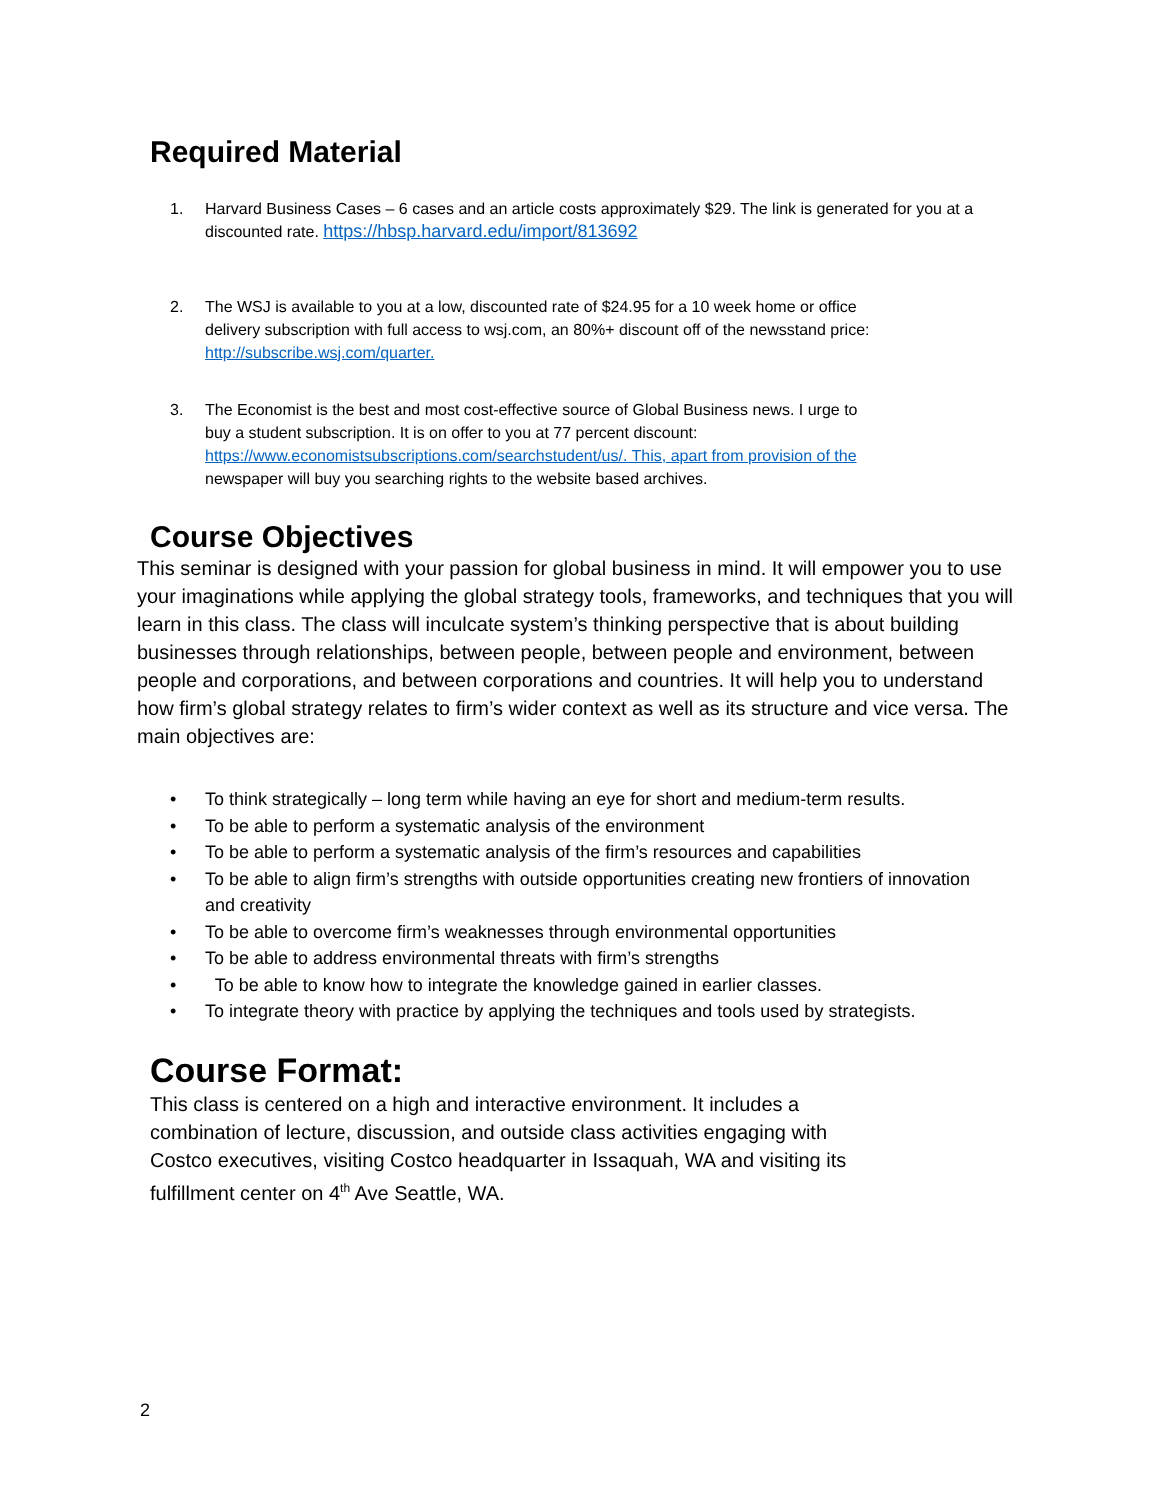Required Material
1. Harvard Business Cases – 6 cases and an article costs approximately $29. The link is generated for you at a discounted rate. https://hbsp.harvard.edu/import/813692
2. The WSJ is available to you at a low, discounted rate of $24.95 for a 10 week home or office delivery subscription with full access to wsj.com, an 80%+ discount off of the newsstand price: http://subscribe.wsj.com/quarter.
3. The Economist is the best and most cost-effective source of Global Business news. I urge to buy a student subscription. It is on offer to you at 77 percent discount: https://www.economistsubscriptions.com/searchstudent/us/. This, apart from provision of the newspaper will buy you searching rights to the website based archives.
Course Objectives
This seminar is designed with your passion for global business in mind. It will empower you to use your imaginations while applying the global strategy tools, frameworks, and techniques that you will learn in this class. The class will inculcate system’s thinking perspective that is about building businesses through relationships, between people, between people and environment, between people and corporations, and between corporations and countries. It will help you to understand how firm’s global strategy relates to firm’s wider context as well as its structure and vice versa. The main objectives are:
• To think strategically – long term while having an eye for short and medium-term results.
• To be able to perform a systematic analysis of the environment
• To be able to perform a systematic analysis of the firm’s resources and capabilities
• To be able to align firm’s strengths with outside opportunities creating new frontiers of innovation and creativity
• To be able to overcome firm’s weaknesses through environmental opportunities
• To be able to address environmental threats with firm’s strengths
• To be able to know how to integrate the knowledge gained in earlier classes.
• To integrate theory with practice by applying the techniques and tools used by strategists.
Course Format:
This class is centered on a high and interactive environment. It includes a combination of lecture, discussion, and outside class activities engaging with Costco executives, visiting Costco headquarter in Issaquah, WA and visiting its fulfillment center on 4<sup>th</sup> Ave Seattle, WA.
2